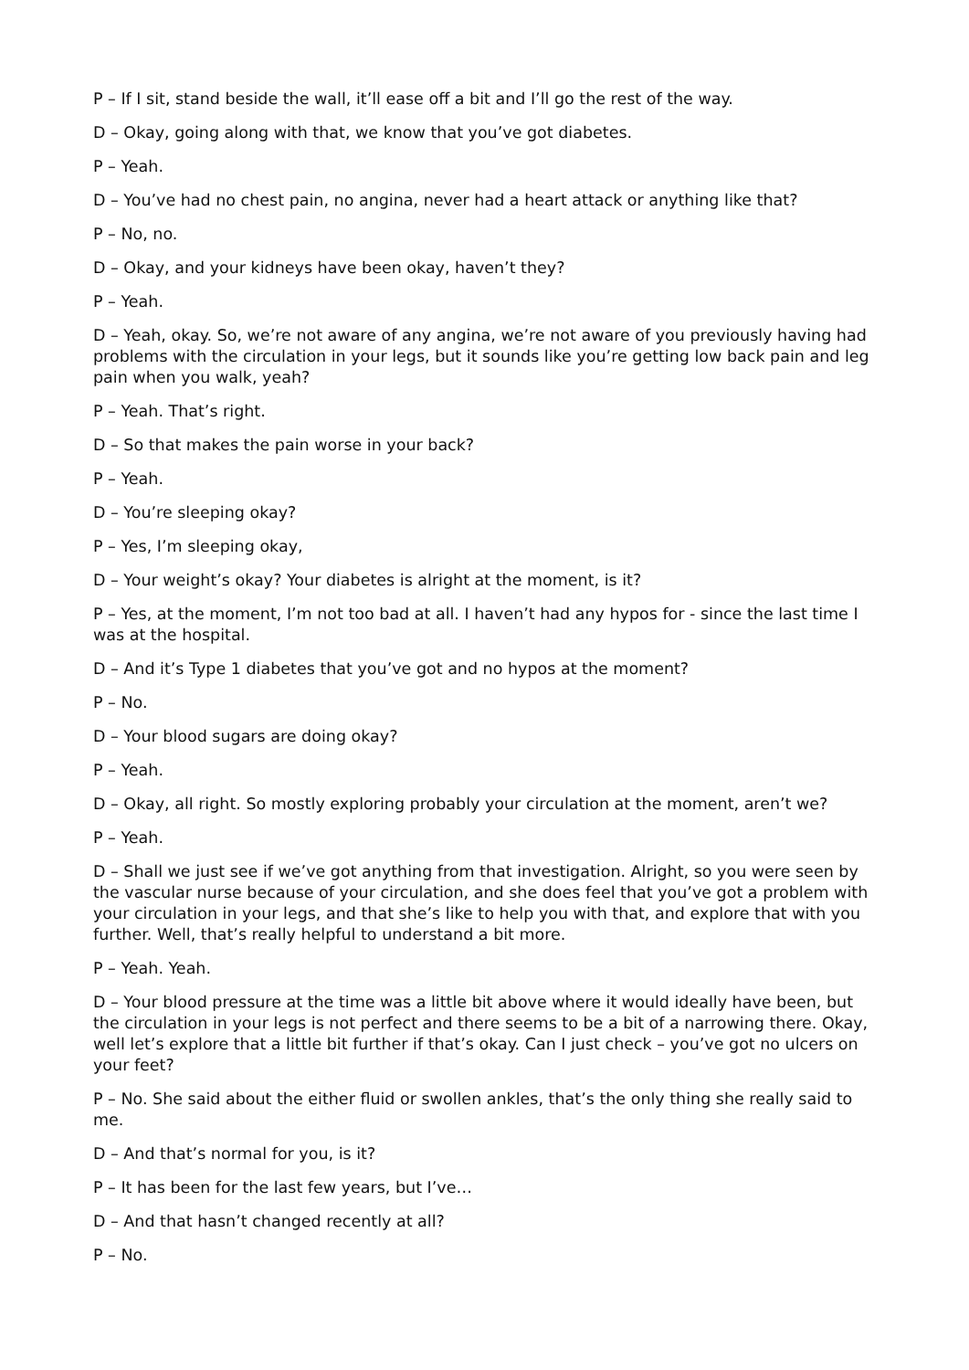P – If I sit, stand beside the wall, it’ll ease off a bit and I’ll go the rest of the way.
D – Okay, going along with that, we know that you’ve got diabetes.
P – Yeah.
D – You’ve had no chest pain, no angina, never had a heart attack or anything like that?
P – No, no.
D – Okay, and your kidneys have been okay, haven’t they?
P – Yeah.
D – Yeah, okay. So, we’re not aware of any angina, we’re not aware of you previously having had problems with the circulation in your legs, but it sounds like you’re getting low back pain and leg pain when you walk, yeah?
P – Yeah. That’s right.
D – So that makes the pain worse in your back?
P – Yeah.
D – You’re sleeping okay?
P – Yes, I’m sleeping okay,
D – Your weight’s okay? Your diabetes is alright at the moment, is it?
P – Yes, at the moment, I’m not too bad at all. I haven’t had any hypos for - since the last time I was at the hospital.
D – And it’s Type 1 diabetes that you’ve got and no hypos at the moment?
P – No.
D – Your blood sugars are doing okay?
P – Yeah.
D – Okay, all right. So mostly exploring probably your circulation at the moment, aren’t we?
P – Yeah.
D – Shall we just see if we’ve got anything from that investigation. Alright, so you were seen by the vascular nurse because of your circulation, and she does feel that you’ve got a problem with your circulation in your legs, and that she’s like to help you with that, and explore that with you further. Well, that’s really helpful to understand a bit more.
P – Yeah. Yeah.
D – Your blood pressure at the time was a little bit above where it would ideally have been, but the circulation in your legs is not perfect and there seems to be a bit of a narrowing there. Okay, well let’s explore that a little bit further if that’s okay. Can I just check – you’ve got no ulcers on your feet?
P – No. She said about the either fluid or swollen ankles, that’s the only thing she really said to me.
D – And that’s normal for you, is it?
P – It has been for the last few years, but I’ve…
D – And that hasn’t changed recently at all?
P – No.